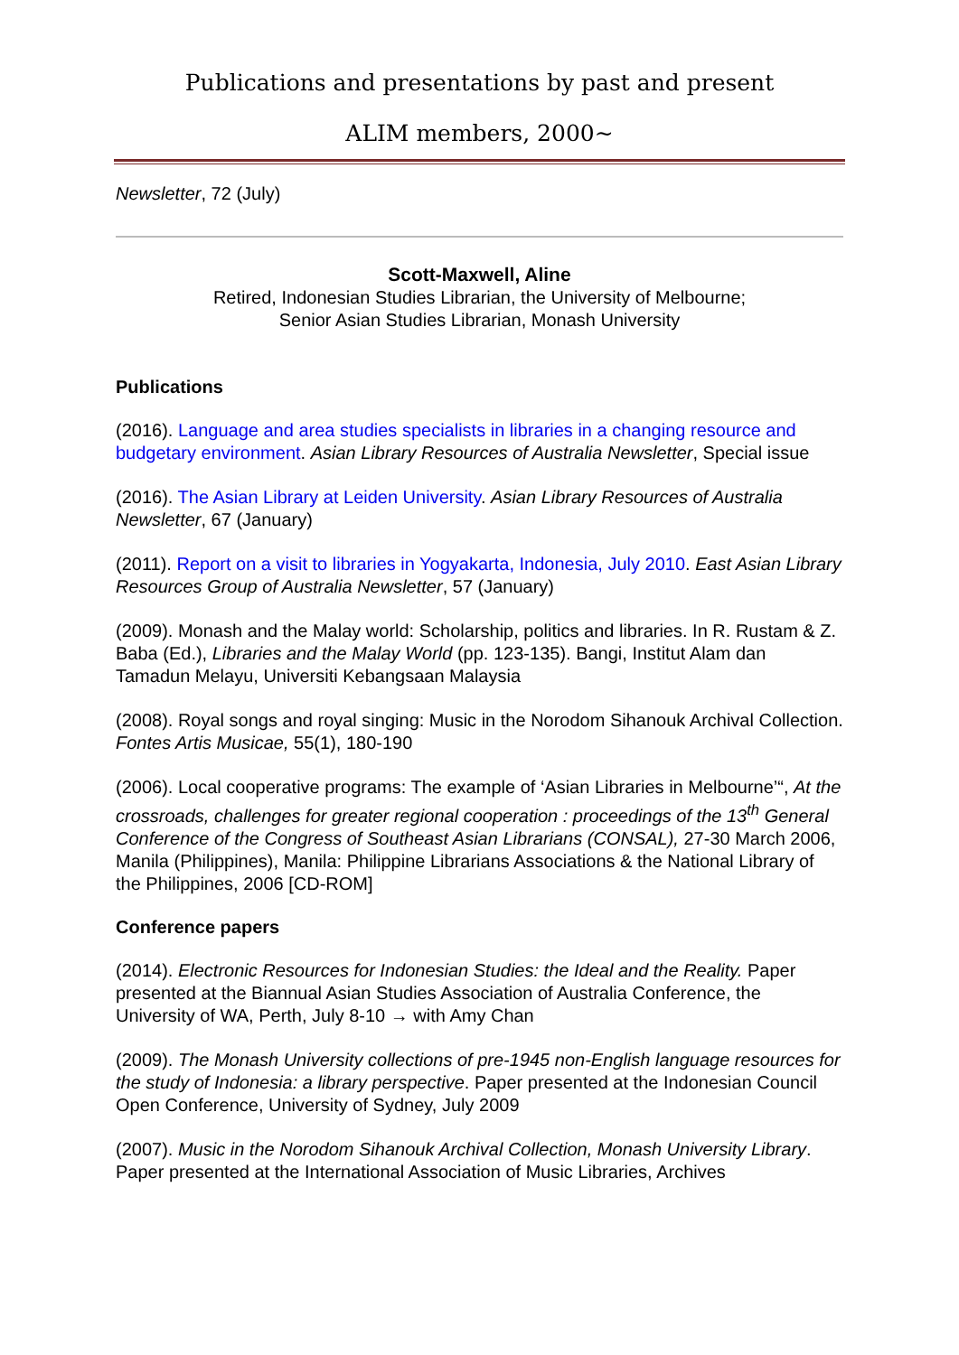Publications and presentations by past and present
ALIM members, 2000~
Newsletter, 72 (July)
Scott-Maxwell, Aline
Retired, Indonesian Studies Librarian, the University of Melbourne;
Senior Asian Studies Librarian, Monash University
Publications
(2016). Language and area studies specialists in libraries in a changing resource and budgetary environment. Asian Library Resources of Australia Newsletter, Special issue
(2016). The Asian Library at Leiden University. Asian Library Resources of Australia Newsletter, 67 (January)
(2011). Report on a visit to libraries in Yogyakarta, Indonesia, July 2010. East Asian Library Resources Group of Australia Newsletter, 57 (January)
(2009). Monash and the Malay world: Scholarship, politics and libraries. In R. Rustam & Z. Baba (Ed.), Libraries and the Malay World (pp. 123-135). Bangi, Institut Alam dan Tamadun Melayu, Universiti Kebangsaan Malaysia
(2008). Royal songs and royal singing: Music in the Norodom Sihanouk Archival Collection. Fontes Artis Musicae, 55(1), 180-190
(2006). Local cooperative programs: The example of ‘Asian Libraries in Melbourne’“, At the crossroads, challenges for greater regional cooperation : proceedings of the 13<sup>th</sup> General Conference of the Congress of Southeast Asian Librarians (CONSAL), 27-30 March 2006, Manila (Philippines), Manila: Philippine Librarians Associations & the National Library of the Philippines, 2006 [CD-ROM]
Conference papers
(2014). Electronic Resources for Indonesian Studies: the Ideal and the Reality. Paper presented at the Biannual Asian Studies Association of Australia Conference, the University of WA, Perth, July 8-10 → with Amy Chan
(2009). The Monash University collections of pre-1945 non-English language resources for the study of Indonesia: a library perspective. Paper presented at the Indonesian Council Open Conference, University of Sydney, July 2009
(2007). Music in the Norodom Sihanouk Archival Collection, Monash University Library. Paper presented at the International Association of Music Libraries, Archives